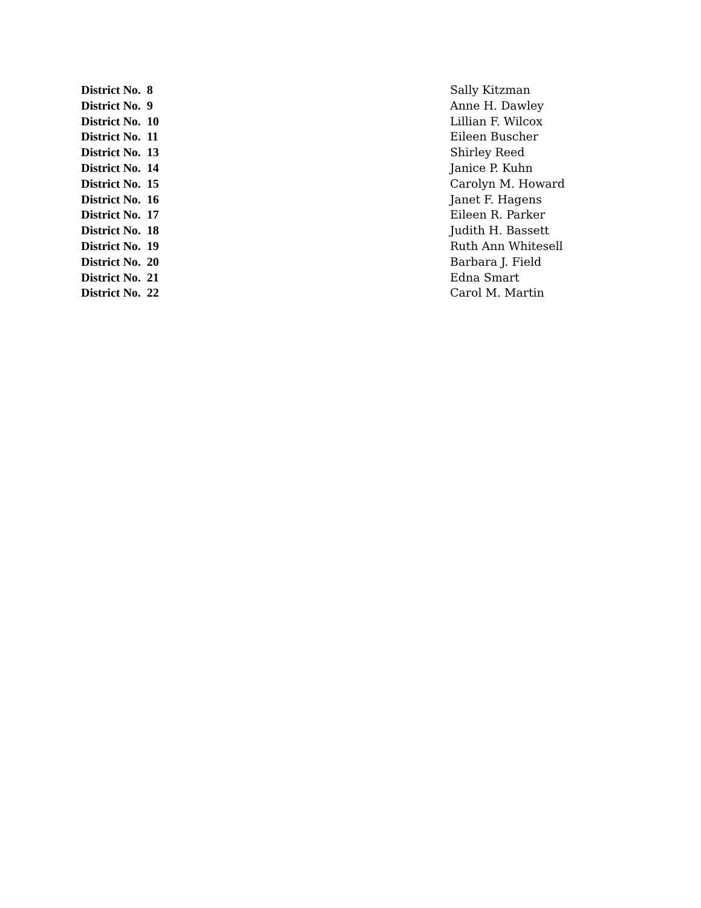| District No. 8 | Sally Kitzman |
| District No. 9 | Anne H. Dawley |
| District No. 10 | Lillian F. Wilcox |
| District No. 11 | Eileen Buscher |
| District No. 13 | Shirley Reed |
| District No. 14 | Janice P. Kuhn |
| District No. 15 | Carolyn M. Howard |
| District No. 16 | Janet F. Hagens |
| District No. 17 | Eileen R. Parker |
| District No. 18 | Judith H. Bassett |
| District No. 19 | Ruth Ann Whitesell |
| District No. 20 | Barbara J. Field |
| District No. 21 | Edna Smart |
| District No. 22 | Carol M. Martin |